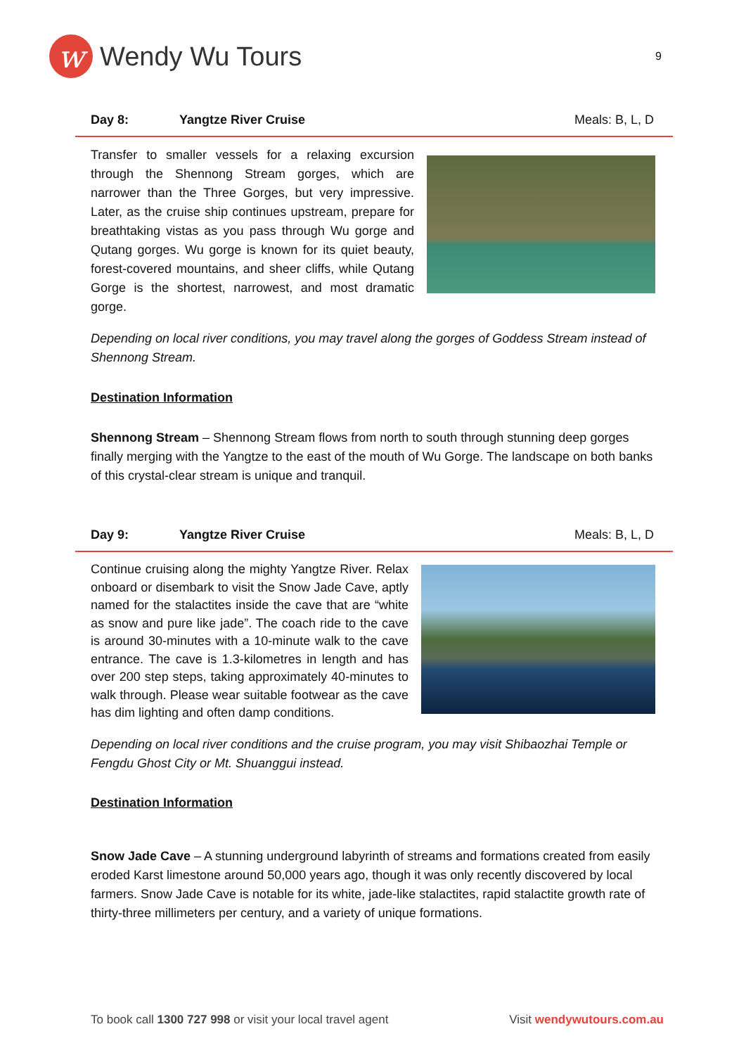w
Wendy Wu Tours
9
Day 8: Yangtze River Cruise Meals: B, L, D
Transfer to smaller vessels for a relaxing excursion through the Shennong Stream gorges, which are narrower than the Three Gorges, but very impressive. Later, as the cruise ship continues upstream, prepare for breathtaking vistas as you pass through Wu gorge and Qutang gorges. Wu gorge is known for its quiet beauty, forest-covered mountains, and sheer cliffs, while Qutang Gorge is the shortest, narrowest, and most dramatic gorge.
Depending on local river conditions, you may travel along the gorges of Goddess Stream instead of Shennong Stream.
Destination Information
Shennong Stream – Shennong Stream flows from north to south through stunning deep gorges finally merging with the Yangtze to the east of the mouth of Wu Gorge. The landscape on both banks of this crystal-clear stream is unique and tranquil.
Day 9: Yangtze River Cruise Meals: B, L, D
Continue cruising along the mighty Yangtze River. Relax onboard or disembark to visit the Snow Jade Cave, aptly named for the stalactites inside the cave that are “white as snow and pure like jade”. The coach ride to the cave is around 30-minutes with a 10-minute walk to the cave entrance. The cave is 1.3-kilometres in length and has over 200 step steps, taking approximately 40-minutes to walk through. Please wear suitable footwear as the cave has dim lighting and often damp conditions.
Depending on local river conditions and the cruise program, you may visit Shibaozhai Temple or Fengdu Ghost City or Mt. Shuanggui instead.
Destination Information
Snow Jade Cave – A stunning underground labyrinth of streams and formations created from easily eroded Karst limestone around 50,000 years ago, though it was only recently discovered by local farmers. Snow Jade Cave is notable for its white, jade-like stalactites, rapid stalactite growth rate of thirty-three millimeters per century, and a variety of unique formations.
To book call 1300 727 998 or visit your local travel agent Visit wendywutours.com.au